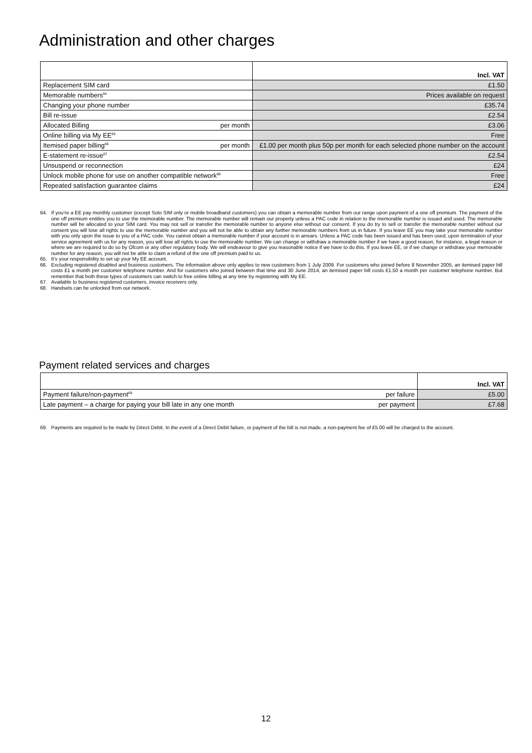Administration and other charges
| | | Incl. VAT |
| Replacement SIM card | | £1.50 |
| Memorable numbers<sup>64</sup> | | Prices available on request |
| Changing your phone number | | £35.74 |
| Bill re-issue | | £2.54 |
| Allocated Billing | per month | £3.06 |
| Online billing via My EE<sup>65</sup> | | Free |
| Itemised paper billing<sup>66</sup> | per month | £1.00 per month plus 50p per month for each selected phone number on the account |
| E-statement re-issue<sup>67</sup> | | £2.54 |
| Unsuspend or reconnection | | £24 |
| Unlock mobile phone for use on another compatible network<sup>68</sup> | | Free |
| Repeated satisfaction guarantee claims | | £24 |
64. If you’re a EE pay monthly customer (except Solo SIM only or mobile broadband customers) you can obtain a memorable number from our range upon payment of a one off premium. The payment of the one off premium entitles you to use the memorable number. The memorable number will remain our property unless a PAC code in relation to the memorable number is issued and used. The memorable number will be allocated to your SIM card. You may not sell or transfer the memorable number to anyone else without our consent. If you do try to sell or transfer the memorable number without our consent you will lose all rights to use the memorable number and you will not be able to obtain any further memorable numbers from us in future. If you leave EE you may take your memorable number with you only upon the issue to you of a PAC code. You cannot obtain a memorable number if your account is in arrears. Unless a PAC code has been issued and has been used, upon termination of your service agreement with us for any reason, you will lose all rights to use the memorable number. We can change or withdraw a memorable number if we have a good reason, for instance, a legal reason or where we are required to do so by Ofcom or any other regulatory body. We will endeavour to give you reasonable notice if we have to do this. If you leave EE, or if we change or withdraw your memorable number for any reason, you will not be able to claim a refund of the one off premium paid to us.
65. It’s your responsibility to set up your My EE account.
66. Excluding registered disabled and business customers. The information above only applies to new customers from 1 July 2009. For customers who joined before 8 November 2005, an itemised paper bill costs £1 a month per customer telephone number. And for customers who joined between that time and 30 June 2014, an itemised paper bill costs £1.50 a month per customer telephone number. But remember that both these types of customers can switch to free online billing at any time by registering with My EE.
67. Available to business registered customers, invoice receivers only.
68. Handsets can be unlocked from our network.
Payment related services and charges
| | | Incl. VAT |
| Payment failure/non-payment<sup>69</sup> | per failure | £5.00 |
| Late payment – a charge for paying your bill late in any one month | per payment | £7.68 |
69. Payments are required to be made by Direct Debit. In the event of a Direct Debit failure, or payment of the bill is not made, a non-payment fee of £5.00 will be charged to the account.
12